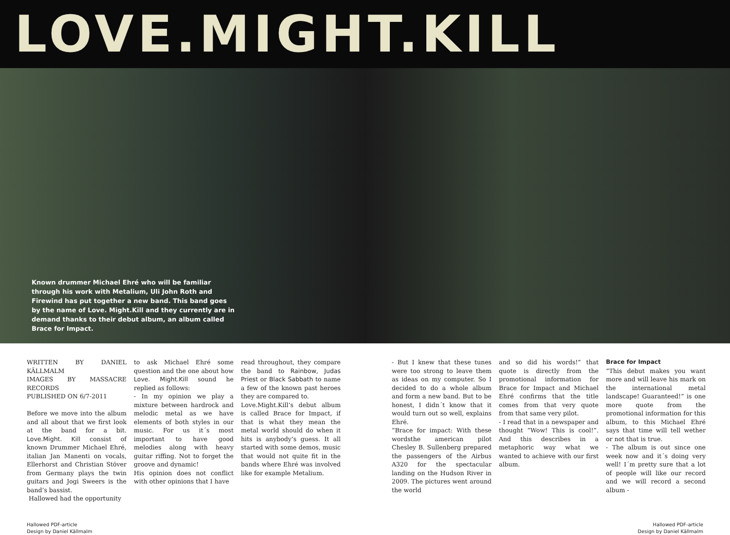LOVE.MIGHT.KILL
Known drummer Michael Ehré who will be familiar through his work with Metalium, Uli John Roth and Firewind has put together a new band. This band goes by the name of Love. Might.Kill and they currently are in demand thanks to their debut album, an album called Brace for Impact.
WRITTEN BY DANIEL KÄLLMALM
IMAGES BY MASSACRE RECORDS
PUBLISHED ON 6/7-2011
Before we move into the album and all about that we first look at the band for a bit. Love.Might. Kill consist of known Drummer Michael Ehré, italian Jan Manenti on vocals, Ellerhorst and Christian Stöver from Germany plays the twin guitars and Jogi Sweers is the band’s bassist.
Hallowed had the opportunity
to ask Michael Ehré some question and the one about how Love. Might.Kill sound he replied as follows:
- In my opinion we play a mixture between hardrock and melodic metal as we have elements of both styles in our music. For us it´s most important to have good melodies along with heavy guitar riffing. Not to forget the groove and dynamic!
His opinion does not conflict with other opinions that I have
read throughout, they compare the band to Rainbow, Judas Priest or Black Sabbath to name a few of the known past heroes they are compared to.
Love.Might.Kill’s debut album is called Brace for Impact, if that is what they mean the metal world should do when it hits is anybody’s guess. It all started with some demos, music that would not quite fit in the bands where Ehré was involved like for example Metalium.
- But I knew that these tunes were too strong to leave them as ideas on my computer. So I decided to do a whole album and form a new band. But to be honest, I didn´t know that it would turn out so well, explains Ehré.
“Brace for impact: With these wordsthe american pilot Chesley B. Sullenberg prepared the passengers of the Airbus A320 for the spectacular landing on the Hudson River in 2009. The pictures went around the world
and so did his words!” that quote is directly from the promotional information for Brace for Impact and Michael Ehré confirms that the title comes from that very quote from that same very pilot.
- I read that in a newspaper and thought ”Wow! This is cool!”. And this describes in a metaphoric way what we wanted to achieve with our first album.
Brace for Impact
“This debut makes you want more and will leave his mark on the international metal landscape! Guaranteed!” is one more quote from the promotional information for this album, to this Michael Ehré says that time will tell wether or not that is true.
- The album is out since one week now and it´s doing very well! I´m pretty sure that a lot of people will like our record and we will record a second album -
Hallowed PDF-article
Design by Daniel Källmalm
Hallowed PDF-article
Design by Daniel Källmalm